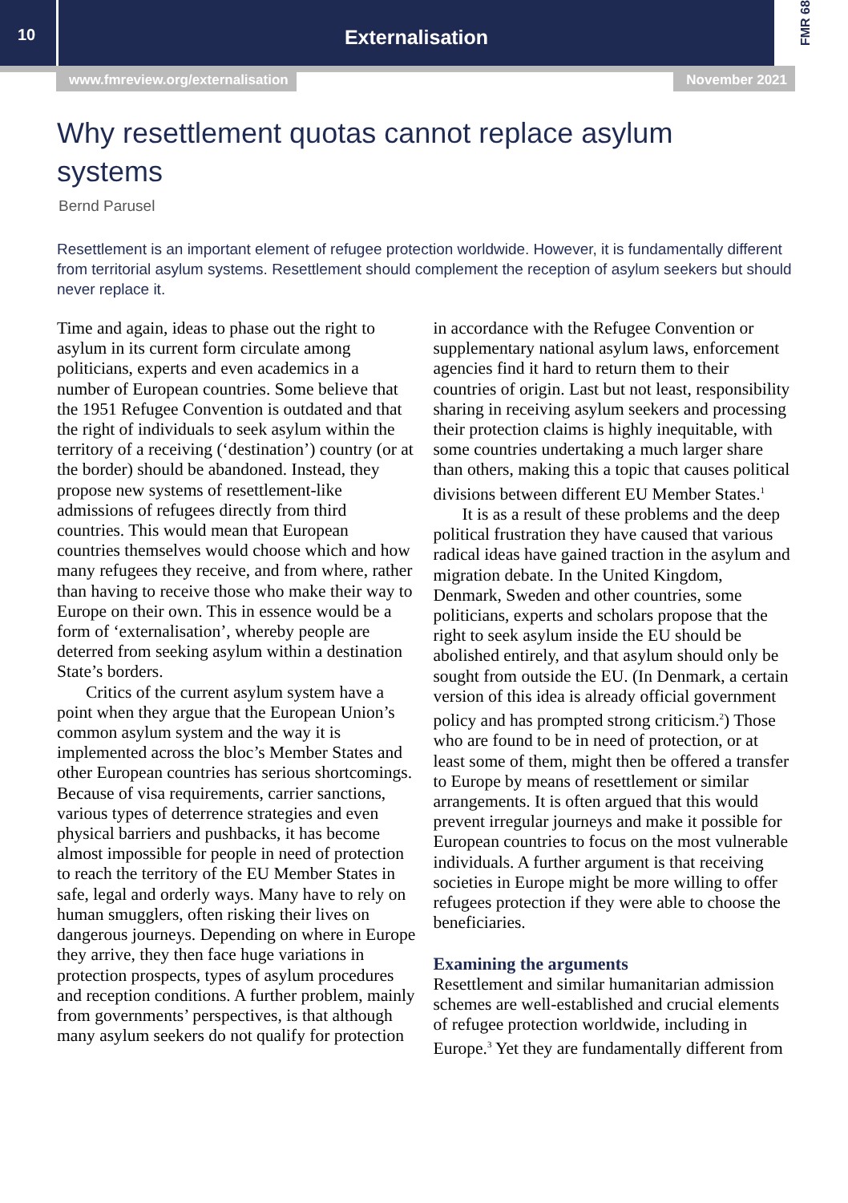10
Externalisation
FMR 68
www.fmreview.org/externalisation November 2021
Why resettlement quotas cannot replace asylum systems
Bernd Parusel
Resettlement is an important element of refugee protection worldwide. However, it is fundamentally different from territorial asylum systems. Resettlement should complement the reception of asylum seekers but should never replace it.
Time and again, ideas to phase out the right to asylum in its current form circulate among politicians, experts and even academics in a number of European countries. Some believe that the 1951 Refugee Convention is outdated and that the right of individuals to seek asylum within the territory of a receiving (‘destination’) country (or at the border) should be abandoned. Instead, they propose new systems of resettlement-like admissions of refugees directly from third countries. This would mean that European countries themselves would choose which and how many refugees they receive, and from where, rather than having to receive those who make their way to Europe on their own. This in essence would be a form of ‘externalisation’, whereby people are deterred from seeking asylum within a destination State’s borders.
Critics of the current asylum system have a point when they argue that the European Union’s common asylum system and the way it is implemented across the bloc’s Member States and other European countries has serious shortcomings. Because of visa requirements, carrier sanctions, various types of deterrence strategies and even physical barriers and pushbacks, it has become almost impossible for people in need of protection to reach the territory of the EU Member States in safe, legal and orderly ways. Many have to rely on human smugglers, often risking their lives on dangerous journeys. Depending on where in Europe they arrive, they then face huge variations in protection prospects, types of asylum procedures and reception conditions. A further problem, mainly from governments’ perspectives, is that although many asylum seekers do not qualify for protection in accordance with the Refugee Convention or supplementary national asylum laws, enforcement agencies find it hard to return them to their countries of origin. Last but not least, responsibility sharing in receiving asylum seekers and processing their protection claims is highly inequitable, with some countries undertaking a much larger share than others, making this a topic that causes political divisions between different EU Member States.<sup>1</sup>
It is as a result of these problems and the deep political frustration they have caused that various radical ideas have gained traction in the asylum and migration debate. In the United Kingdom, Denmark, Sweden and other countries, some politicians, experts and scholars propose that the right to seek asylum inside the EU should be abolished entirely, and that asylum should only be sought from outside the EU. (In Denmark, a certain version of this idea is already official government policy and has prompted strong criticism.<sup>2</sup>) Those who are found to be in need of protection, or at least some of them, might then be offered a transfer to Europe by means of resettlement or similar arrangements. It is often argued that this would prevent irregular journeys and make it possible for European countries to focus on the most vulnerable individuals. A further argument is that receiving societies in Europe might be more willing to offer refugees protection if they were able to choose the beneficiaries.
Examining the arguments
Resettlement and similar humanitarian admission schemes are well-established and crucial elements of refugee protection worldwide, including in Europe.<sup>3</sup> Yet they are fundamentally different from